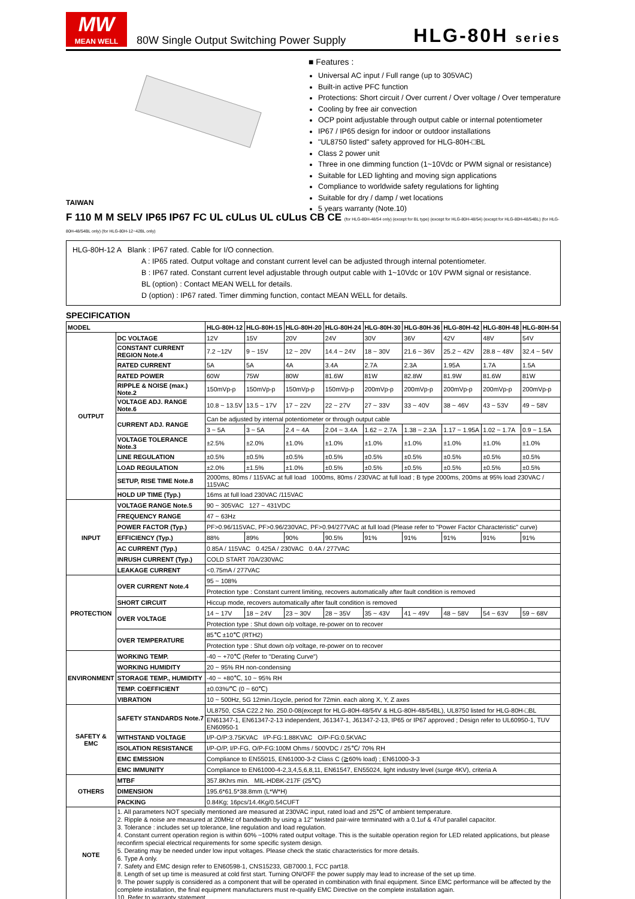MW
MEAN WELL
80W Single Output Switching Power Supply
HLG-80H series
TAIWAN
■ Features :
Universal AC input / Full range (up to 305VAC)
Built-in active PFC function
Protections: Short circuit / Over current / Over voltage / Over temperature
Cooling by free air convection
OCP point adjustable through output cable or internal potentiometer
IP67 / IP65 design for indoor or outdoor installations
"UL8750 listed" safety approved for HLG-80H-□BL
Class 2 power unit
Three in one dimming function (1~10Vdc or PWM signal or resistance)
Suitable for LED lighting and moving sign applications
Compliance to worldwide safety regulations for lighting
Suitable for dry / damp / wet locations
5 years warranty (Note.10)
F 110 M M SELV IP65 IP67 FC UL cULus UL cULus CB CE (for HLG-80H-48/54 only) (except for BL type) (except for HLG-80H-48/54) (except for HLG-80H-48/54BL) (for HLG-80H-48/54BL only) (for HLG-80H-12~42BL only)
HLG-80H-12 A Blank : IP67 rated. Cable for I/O connection.
A : IP65 rated. Output voltage and constant current level can be adjusted through internal potentiometer.
B : IP67 rated. Constant current level adjustable through output cable with 1~10Vdc or 10V PWM signal or resistance.
BL (option) : Contact MEAN WELL for details.
D (option) : IP67 rated. Timer dimming function, contact MEAN WELL for details.
SPECIFICATION
| MODEL | | HLG-80H-12 | HLG-80H-15 | HLG-80H-20 | HLG-80H-24 | HLG-80H-30 | HLG-80H-36 | HLG-80H-42 | HLG-80H-48 | HLG-80H-54 |
| --- | --- | --- | --- | --- | --- | --- | --- | --- | --- | --- |
| OUTPUT | DC VOLTAGE | 12V | 15V | 20V | 24V | 30V | 36V | 42V | 48V | 54V |
| | CONSTANT CURRENT REGION Note.4 | 7.2 ~12V | 9 ~ 15V | 12 ~ 20V | 14.4 ~ 24V | 18 ~ 30V | 21.6 ~ 36V | 25.2 ~ 42V | 28.8 ~ 48V | 32.4 ~ 54V |
| | RATED CURRENT | 5A | 5A | 4A | 3.4A | 2.7A | 2.3A | 1.95A | 1.7A | 1.5A |
| | RATED POWER | 60W | 75W | 80W | 81.6W | 81W | 82.8W | 81.9W | 81.6W | 81W |
| | RIPPLE & NOISE (max.) Note.2 | 150mVp-p | 150mVp-p | 150mVp-p | 150mVp-p | 200mVp-p | 200mVp-p | 200mVp-p | 200mVp-p | 200mVp-p |
| | VOLTAGE ADJ. RANGE Note.6 | 10.8 ~ 13.5V | 13.5 ~ 17V | 17 ~ 22V | 22 ~ 27V | 27 ~ 33V | 33 ~ 40V | 38 ~ 46V | 43 ~ 53V | 49 ~ 58V |
| | CURRENT ADJ. RANGE | Can be adjusted by internal potentiometer or through output cable | | | | | | | | |
| | | 3 ~ 5A | 3 ~ 5A | 2.4 ~ 4A | 2.04 ~ 3.4A | 1.62 ~ 2.7A | 1.38 ~ 2.3A | 1.17 ~ 1.95A | 1.02 ~ 1.7A | 0.9 ~ 1.5A |
| | VOLTAGE TOLERANCE Note.3 | ±2.5% | ±2.0% | ±1.0% | ±1.0% | ±1.0% | ±1.0% | ±1.0% | ±1.0% | ±1.0% |
| | LINE REGULATION | ±0.5% | ±0.5% | ±0.5% | ±0.5% | ±0.5% | ±0.5% | ±0.5% | ±0.5% | ±0.5% |
| | LOAD REGULATION | ±2.0% | ±1.5% | ±1.0% | ±0.5% | ±0.5% | ±0.5% | ±0.5% | ±0.5% | ±0.5% |
| | SETUP, RISE TIME Note.8 | 2000ms, 80ms / 115VAC at full load 1000ms, 80ms / 230VAC at full load ; B type 2000ms, 200ms at 95% load 230VAC / 115VAC | | | | | | | | |
| | HOLD UP TIME (Typ.) | 16ms at full load 230VAC /115VAC | | | | | | | | |
| INPUT | VOLTAGE RANGE Note.5 | 90 ~ 305VAC 127 ~ 431VDC | | | | | | | | |
| | FREQUENCY RANGE | 47 ~ 63Hz | | | | | | | | |
| | POWER FACTOR (Typ.) | PF>0.96/115VAC, PF>0.96/230VAC, PF>0.94/277VAC at full load (Please refer to "Power Factor Characteristic" curve) | | | | | | | | |
| | EFFICIENCY (Typ.) | 88% | 89% | 90% | 90.5% | 91% | 91% | 91% | 91% | 91% |
| | AC CURRENT (Typ.) | 0.85A / 115VAC 0.425A / 230VAC 0.4A / 277VAC | | | | | | | | |
| | INRUSH CURRENT (Typ.) | COLD START 70A/230VAC | | | | | | | | |
| | LEAKAGE CURRENT | <0.75mA / 277VAC | | | | | | | | |
| PROTECTION | OVER CURRENT Note.4 | 95 ~ 108% | | | | | | | | |
| | | Protection type : Constant current limiting, recovers automatically after fault condition is removed | | | | | | | | |
| | SHORT CIRCUIT | Hiccup mode, recovers automatically after fault condition is removed | | | | | | | | |
| | OVER VOLTAGE | 14 ~ 17V | 18 ~ 24V | 23 ~ 30V | 28 ~ 35V | 35 ~ 43V | 41 ~ 49V | 48 ~ 58V | 54 ~ 63V | 59 ~ 68V |
| | | Protection type : Shut down o/p voltage, re-power on to recover | | | | | | | | |
| | OVER TEMPERATURE | 85℃ ±10℃ (RTH2) | | | | | | | | |
| | | Protection type : Shut down o/p voltage, re-power on to recover | | | | | | | | |
| ENVIRONMENT | WORKING TEMP. | -40 ~ +70℃ (Refer to "Derating Curve") | | | | | | | | |
| | WORKING HUMIDITY | 20 ~ 95% RH non-condensing | | | | | | | | |
| | STORAGE TEMP., HUMIDITY | -40 ~ +80℃, 10 ~ 95% RH | | | | | | | | |
| | TEMP. COEFFICIENT | ±0.03%/℃ (0 ~ 60℃) | | | | | | | | |
| | VIBRATION | 10 ~ 500Hz, 5G 12min./1cycle, period for 72min. each along X, Y, Z axes | | | | | | | | |
| SAFETY & EMC | SAFETY STANDARDS Note.7 | UL8750, CSA C22.2 No. 250.0-08(except for HLG-80H-48/54V & HLG-80H-48/54BL), UL8750 listed for HLG-80H-□BL | | | | | | | | |
| | | EN61347-1, EN61347-2-13 independent, J61347-1, J61347-2-13, IP65 or IP67 approved ; Design refer to UL60950-1, TUV EN60950-1 | | | | | | | | |
| | WITHSTAND VOLTAGE | I/P-O/P:3.75KVAC I/P-FG:1.88KVAC O/P-FG:0.5KVAC | | | | | | | | |
| | ISOLATION RESISTANCE | I/P-O/P, I/P-FG, O/P-FG:100M Ohms / 500VDC / 25℃/ 70% RH | | | | | | | | |
| | EMC EMISSION | Compliance to EN55015, EN61000-3-2 Class C (≧60% load) ; EN61000-3-3 | | | | | | | | |
| | EMC IMMUNITY | Compliance to EN61000-4-2,3,4,5,6,8,11, EN61547, EN55024, light industry level (surge 4KV), criteria A | | | | | | | | |
| OTHERS | MTBF | 357.8Khrs min. MIL-HDBK-217F (25℃) | | | | | | | | |
| | DIMENSION | 195.6*61.5*38.8mm (L*W*H) | | | | | | | | |
| | PACKING | 0.84Kg; 16pcs/14.4Kg/0.54CUFT | | | | | | | | |
| NOTE | 1. All parameters NOT specially mentioned are measured at 230VAC input, rated load and 25℃ of ambient temperature. 2. Ripple & noise are measured at 20MHz of bandwidth by using a 12" twisted pair-wire terminated with a 0.1uf & 47uf parallel capacitor. 3. Tolerance : includes set up tolerance, line regulation and load regulation. 4. Constant current operation region is within 60% ~100% rated output voltage. This is the suitable operation region for LED related applications, but please reconfirm special electrical requirements for some specific system design. 5. Derating may be needed under low input voltages. Please check the static characteristics for more details. 6. Type A only. 7. Safety and EMC design refer to EN60598-1, CNS15233, GB7000.1, FCC part18. 8. Length of set up time is measured at cold first start. Turning ON/OFF the power supply may lead to increase of the set up time. 9. The power supply is considered as a component that will be operated in combination with final equipment. Since EMC performance will be affected by the complete installation, the final equipment manufacturers must re-qualify EMC Directive on the complete installation again. 10. Refer to warranty statement. | | | | | | | | | |